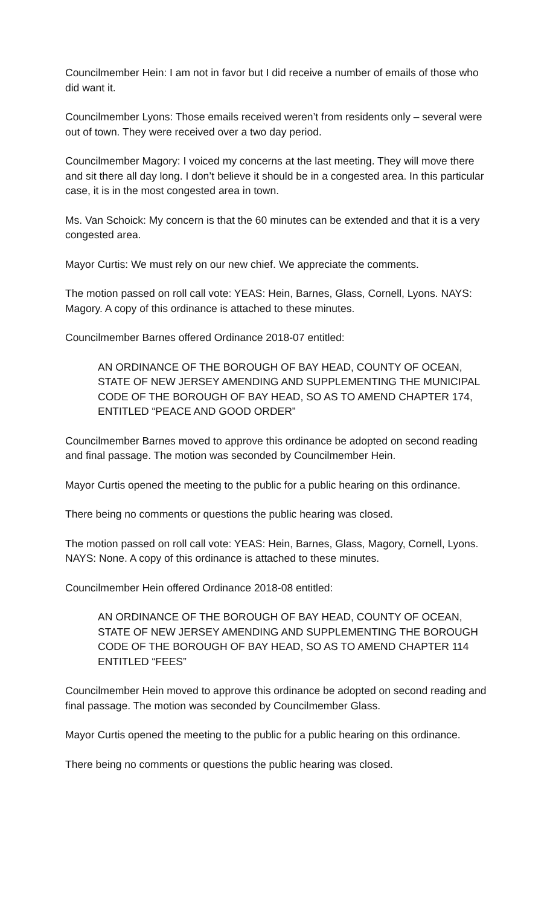Councilmember Hein: I am not in favor but I did receive a number of emails of those who did want it.
Councilmember Lyons: Those emails received weren’t from residents only – several were out of town. They were received over a two day period.
Councilmember Magory: I voiced my concerns at the last meeting. They will move there and sit there all day long. I don’t believe it should be in a congested area. In this particular case, it is in the most congested area in town.
Ms. Van Schoick: My concern is that the 60 minutes can be extended and that it is a very congested area.
Mayor Curtis: We must rely on our new chief. We appreciate the comments.
The motion passed on roll call vote: YEAS: Hein, Barnes, Glass, Cornell, Lyons. NAYS: Magory. A copy of this ordinance is attached to these minutes.
Councilmember Barnes offered Ordinance 2018-07 entitled:
AN ORDINANCE OF THE BOROUGH OF BAY HEAD, COUNTY OF OCEAN, STATE OF NEW JERSEY AMENDING AND SUPPLEMENTING THE MUNICIPAL CODE OF THE BOROUGH OF BAY HEAD, SO AS TO AMEND CHAPTER 174, ENTITLED “PEACE AND GOOD ORDER”
Councilmember Barnes moved to approve this ordinance be adopted on second reading and final passage. The motion was seconded by Councilmember Hein.
Mayor Curtis opened the meeting to the public for a public hearing on this ordinance.
There being no comments or questions the public hearing was closed.
The motion passed on roll call vote: YEAS: Hein, Barnes, Glass, Magory, Cornell, Lyons. NAYS: None. A copy of this ordinance is attached to these minutes.
Councilmember Hein offered Ordinance 2018-08 entitled:
AN ORDINANCE OF THE BOROUGH OF BAY HEAD, COUNTY OF OCEAN, STATE OF NEW JERSEY AMENDING AND SUPPLEMENTING THE BOROUGH CODE OF THE BOROUGH OF BAY HEAD, SO AS TO AMEND CHAPTER 114 ENTITLED “FEES”
Councilmember Hein moved to approve this ordinance be adopted on second reading and final passage. The motion was seconded by Councilmember Glass.
Mayor Curtis opened the meeting to the public for a public hearing on this ordinance.
There being no comments or questions the public hearing was closed.